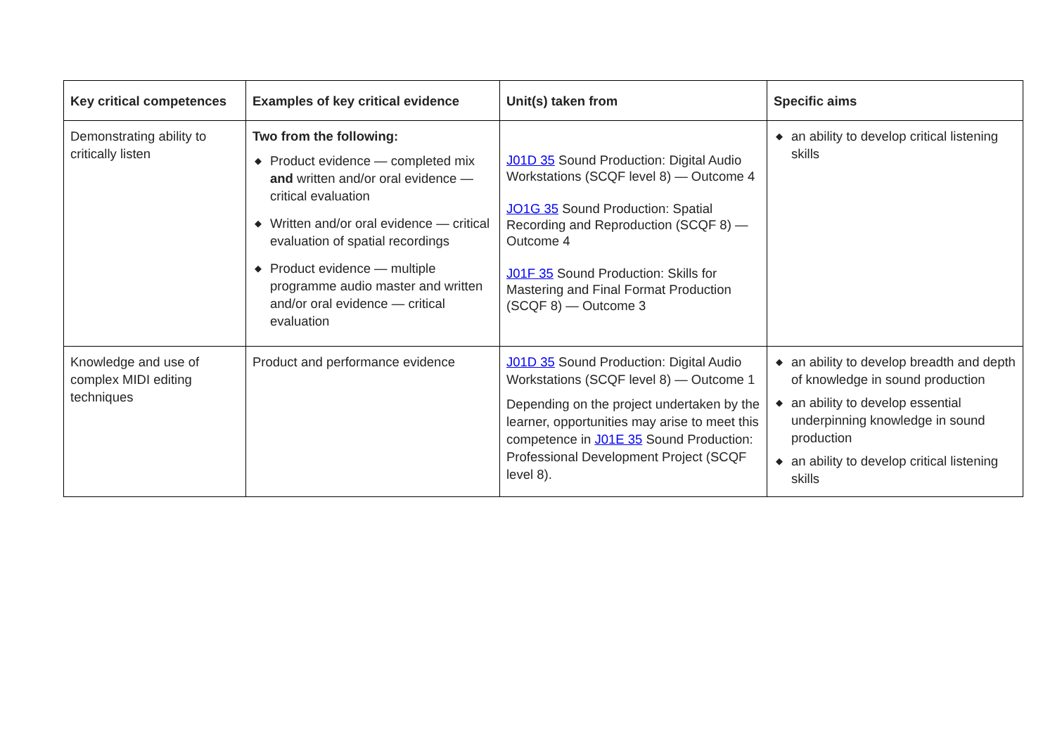| Key critical competences | Examples of key critical evidence | Unit(s) taken from | Specific aims |
| --- | --- | --- | --- |
| Demonstrating ability to critically listen | Two from the following: ◆ Product evidence — completed mix and written and/or oral evidence — critical evaluation ◆ Written and/or oral evidence — critical evaluation of spatial recordings ◆ Product evidence — multiple programme audio master and written and/or oral evidence — critical evaluation | J01D 35 Sound Production: Digital Audio Workstations (SCQF level 8) — Outcome 4 JO1G 35 Sound Production: Spatial Recording and Reproduction (SCQF 8) — Outcome 4 J01F 35 Sound Production: Skills for Mastering and Final Format Production (SCQF 8) — Outcome 3 | ◆ an ability to develop critical listening skills |
| Knowledge and use of complex MIDI editing techniques | Product and performance evidence | J01D 35 Sound Production: Digital Audio Workstations (SCQF level 8) — Outcome 1 Depending on the project undertaken by the learner, opportunities may arise to meet this competence in J01E 35 Sound Production: Professional Development Project (SCQF level 8). | ◆ an ability to develop breadth and depth of knowledge in sound production ◆ an ability to develop essential underpinning knowledge in sound production ◆ an ability to develop critical listening skills |